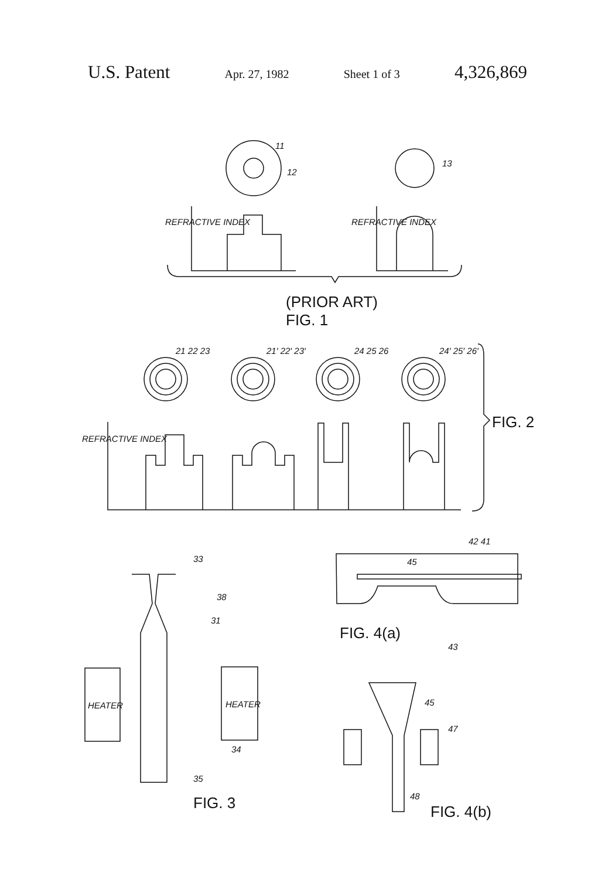U.S. Patent Apr. 27, 1982 Sheet 1 of 3 4,326,869
11
12
13
REFRACTIVE INDEX REFRACTIVE INDEX
(PRIOR ART)
FIG. 1
21 22 23 21′ 22′ 23′ 24 25 26 24′ 25′ 26′
REFRACTIVE INDEX
FIG. 2
33
38
31
HEATER HEATER
34
35
FIG. 3
42 41
45
FIG. 4(a)
43
45
47
48
FIG. 4(b)